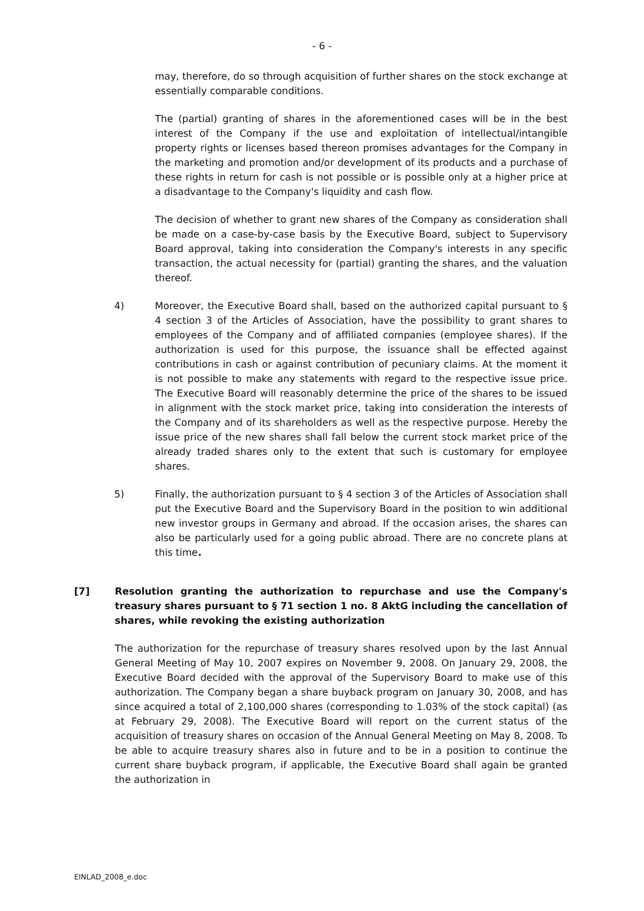- 6 -
may, therefore, do so through acquisition of further shares on the stock exchange at essentially comparable conditions.
The (partial) granting of shares in the aforementioned cases will be in the best interest of the Company if the use and exploitation of intellectual/intangible property rights or licenses based thereon promises advantages for the Company in the marketing and promotion and/or development of its products and a purchase of these rights in return for cash is not possible or is possible only at a higher price at a disadvantage to the Company's liquidity and cash flow.
The decision of whether to grant new shares of the Company as consideration shall be made on a case-by-case basis by the Executive Board, subject to Supervisory Board approval, taking into consideration the Company's interests in any specific transaction, the actual necessity for (partial) granting the shares, and the valuation thereof.
4) Moreover, the Executive Board shall, based on the authorized capital pursuant to § 4 section 3 of the Articles of Association, have the possibility to grant shares to employees of the Company and of affiliated companies (employee shares). If the authorization is used for this purpose, the issuance shall be effected against contributions in cash or against contribution of pecuniary claims. At the moment it is not possible to make any statements with regard to the respective issue price. The Executive Board will reasonably determine the price of the shares to be issued in alignment with the stock market price, taking into consideration the interests of the Company and of its shareholders as well as the respective purpose. Hereby the issue price of the new shares shall fall below the current stock market price of the already traded shares only to the extent that such is customary for employee shares.
5) Finally, the authorization pursuant to § 4 section 3 of the Articles of Association shall put the Executive Board and the Supervisory Board in the position to win additional new investor groups in Germany and abroad. If the occasion arises, the shares can also be particularly used for a going public abroad. There are no concrete plans at this time.
[7] Resolution granting the authorization to repurchase and use the Company's treasury shares pursuant to § 71 section 1 no. 8 AktG including the cancellation of shares, while revoking the existing authorization
The authorization for the repurchase of treasury shares resolved upon by the last Annual General Meeting of May 10, 2007 expires on November 9, 2008. On January 29, 2008, the Executive Board decided with the approval of the Supervisory Board to make use of this authorization. The Company began a share buyback program on January 30, 2008, and has since acquired a total of 2,100,000 shares (corresponding to 1.03% of the stock capital) (as at February 29, 2008). The Executive Board will report on the current status of the acquisition of treasury shares on occasion of the Annual General Meeting on May 8, 2008. To be able to acquire treasury shares also in future and to be in a position to continue the current share buyback program, if applicable, the Executive Board shall again be granted the authorization in
EINLAD_2008_e.doc